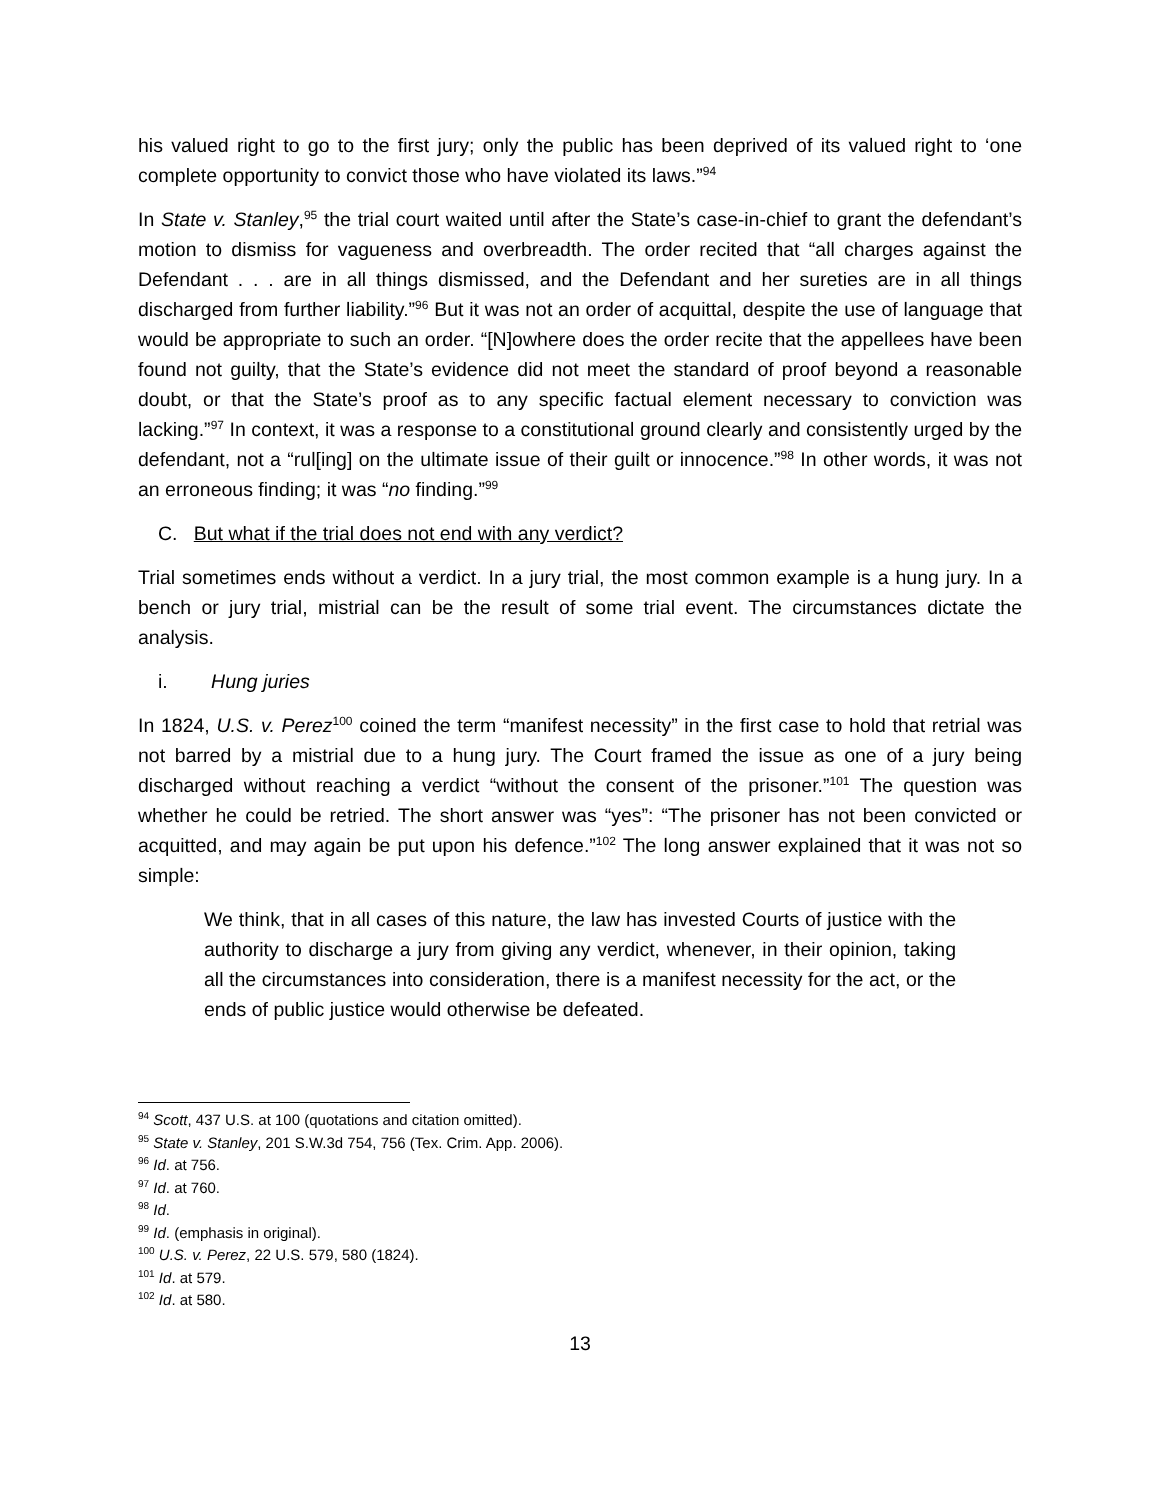his valued right to go to the first jury; only the public has been deprived of its valued right to ‘one complete opportunity to convict those who have violated its laws.”<sup>94</sup>
In State v. Stanley,<sup>95</sup> the trial court waited until after the State’s case-in-chief to grant the defendant’s motion to dismiss for vagueness and overbreadth. The order recited that “all charges against the Defendant . . . are in all things dismissed, and the Defendant and her sureties are in all things discharged from further liability.”<sup>96</sup> But it was not an order of acquittal, despite the use of language that would be appropriate to such an order. “[N]owhere does the order recite that the appellees have been found not guilty, that the State’s evidence did not meet the standard of proof beyond a reasonable doubt, or that the State’s proof as to any specific factual element necessary to conviction was lacking.”<sup>97</sup> In context, it was a response to a constitutional ground clearly and consistently urged by the defendant, not a “rul[ing] on the ultimate issue of their guilt or innocence.”<sup>98</sup> In other words, it was not an erroneous finding; it was “no finding.”<sup>99</sup>
C. But what if the trial does not end with any verdict?
Trial sometimes ends without a verdict. In a jury trial, the most common example is a hung jury. In a bench or jury trial, mistrial can be the result of some trial event. The circumstances dictate the analysis.
i. Hung juries
In 1824, U.S. v. Perez<sup>100</sup> coined the term “manifest necessity” in the first case to hold that retrial was not barred by a mistrial due to a hung jury. The Court framed the issue as one of a jury being discharged without reaching a verdict “without the consent of the prisoner.”<sup>101</sup> The question was whether he could be retried. The short answer was “yes”: “The prisoner has not been convicted or acquitted, and may again be put upon his defence.”<sup>102</sup> The long answer explained that it was not so simple:
We think, that in all cases of this nature, the law has invested Courts of justice with the authority to discharge a jury from giving any verdict, whenever, in their opinion, taking all the circumstances into consideration, there is a manifest necessity for the act, or the ends of public justice would otherwise be defeated.
<sup>94</sup> Scott, 437 U.S. at 100 (quotations and citation omitted).
<sup>95</sup> State v. Stanley, 201 S.W.3d 754, 756 (Tex. Crim. App. 2006).
<sup>96</sup> Id. at 756.
<sup>97</sup> Id. at 760.
<sup>98</sup> Id.
<sup>99</sup> Id. (emphasis in original).
<sup>100</sup> U.S. v. Perez, 22 U.S. 579, 580 (1824).
<sup>101</sup> Id. at 579.
<sup>102</sup> Id. at 580.
13